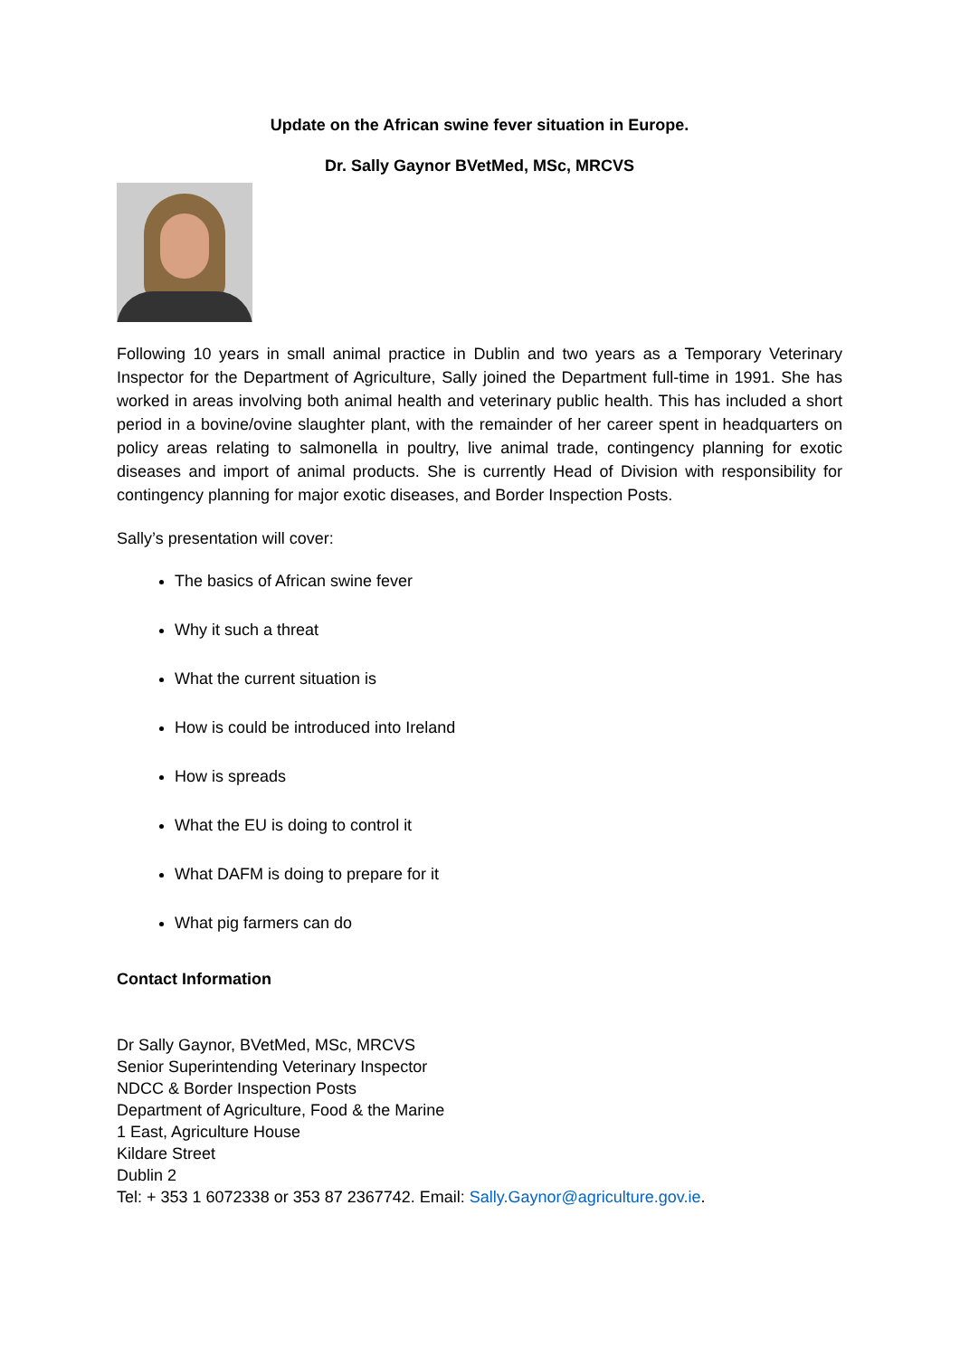Update on the African swine fever situation in Europe.
Dr. Sally Gaynor BVetMed, MSc, MRCVS
Following 10 years in small animal practice in Dublin and two years as a Temporary Veterinary Inspector for the Department of Agriculture, Sally joined the Department full-time in 1991. She has worked in areas involving both animal health and veterinary public health. This has included a short period in a bovine/ovine slaughter plant, with the remainder of her career spent in headquarters on policy areas relating to salmonella in poultry, live animal trade, contingency planning for exotic diseases and import of animal products. She is currently Head of Division with responsibility for contingency planning for major exotic diseases, and Border Inspection Posts.
Sally’s presentation will cover:
The basics of African swine fever
Why it such a threat
What the current situation is
How is could be introduced into Ireland
How is spreads
What the EU is doing to control it
What DAFM is doing to prepare for it
What pig farmers can do
Contact Information
Dr Sally Gaynor, BVetMed, MSc, MRCVS
Senior Superintending Veterinary Inspector
NDCC & Border Inspection Posts
Department of Agriculture, Food & the Marine
1 East, Agriculture House
Kildare Street
Dublin 2
Tel: + 353 1 6072338 or 353 87 2367742. Email: Sally.Gaynor@agriculture.gov.ie.